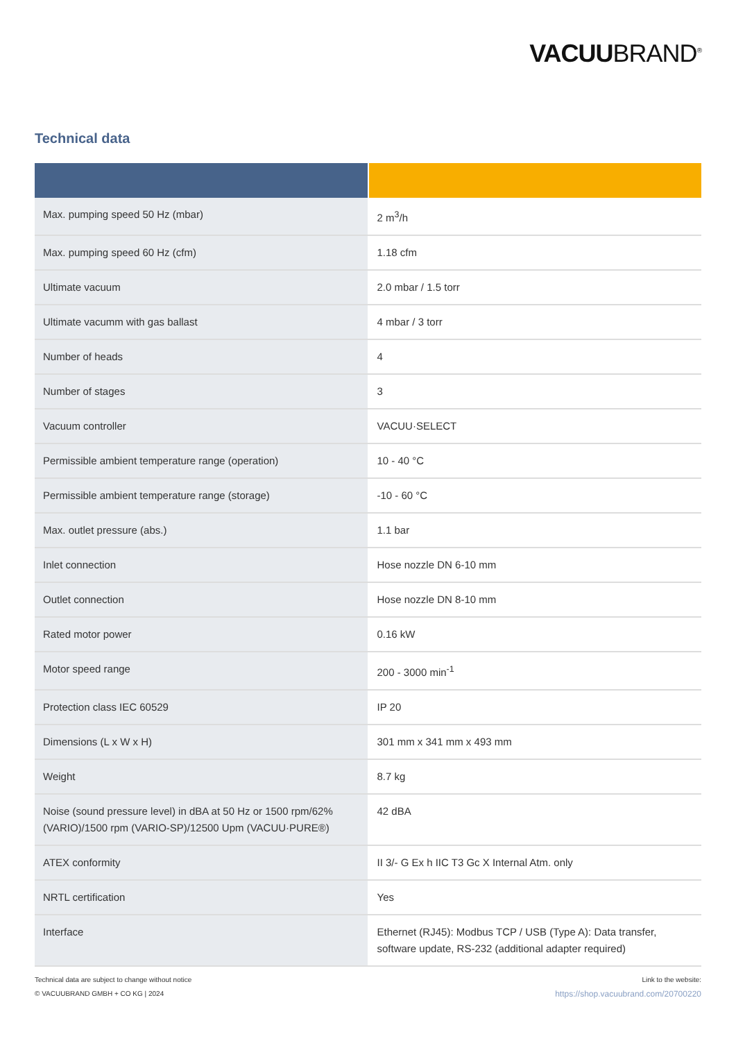VACUUBRAND<sup>®</sup>
Technical data
| Max. pumping speed 50 Hz (mbar) | 2 m<sup>3</sup>/h |
| Max. pumping speed 60 Hz (cfm) | 1.18 cfm |
| Ultimate vacuum | 2.0 mbar / 1.5 torr |
| Ultimate vacumm with gas ballast | 4 mbar / 3 torr |
| Number of heads | 4 |
| Number of stages | 3 |
| Vacuum controller | VACUU·SELECT |
| Permissible ambient temperature range (operation) | 10 - 40 °C |
| Permissible ambient temperature range (storage) | -10 - 60 °C |
| Max. outlet pressure (abs.) | 1.1 bar |
| Inlet connection | Hose nozzle DN 6-10 mm |
| Outlet connection | Hose nozzle DN 8-10 mm |
| Rated motor power | 0.16 kW |
| Motor speed range | 200 - 3000 min<sup>-1</sup> |
| Protection class IEC 60529 | IP 20 |
| Dimensions (L x W x H) | 301 mm x 341 mm x 493 mm |
| Weight | 8.7 kg |
| Noise (sound pressure level) in dBA at 50 Hz or 1500 rpm/62% (VARIO)/1500 rpm (VARIO-SP)/12500 Upm (VACUU·PURE®) | 42 dBA |
| ATEX conformity | II 3/- G Ex h IIC T3 Gc X Internal Atm. only |
| NRTL certification | Yes |
| Interface | Ethernet (RJ45): Modbus TCP / USB (Type A): Data transfer, software update, RS-232 (additional adapter required) |
Technical data are subject to change without notice
© VACUUBRAND GMBH + CO KG | 2024
Link to the website:
https://shop.vacuubrand.com/20700220